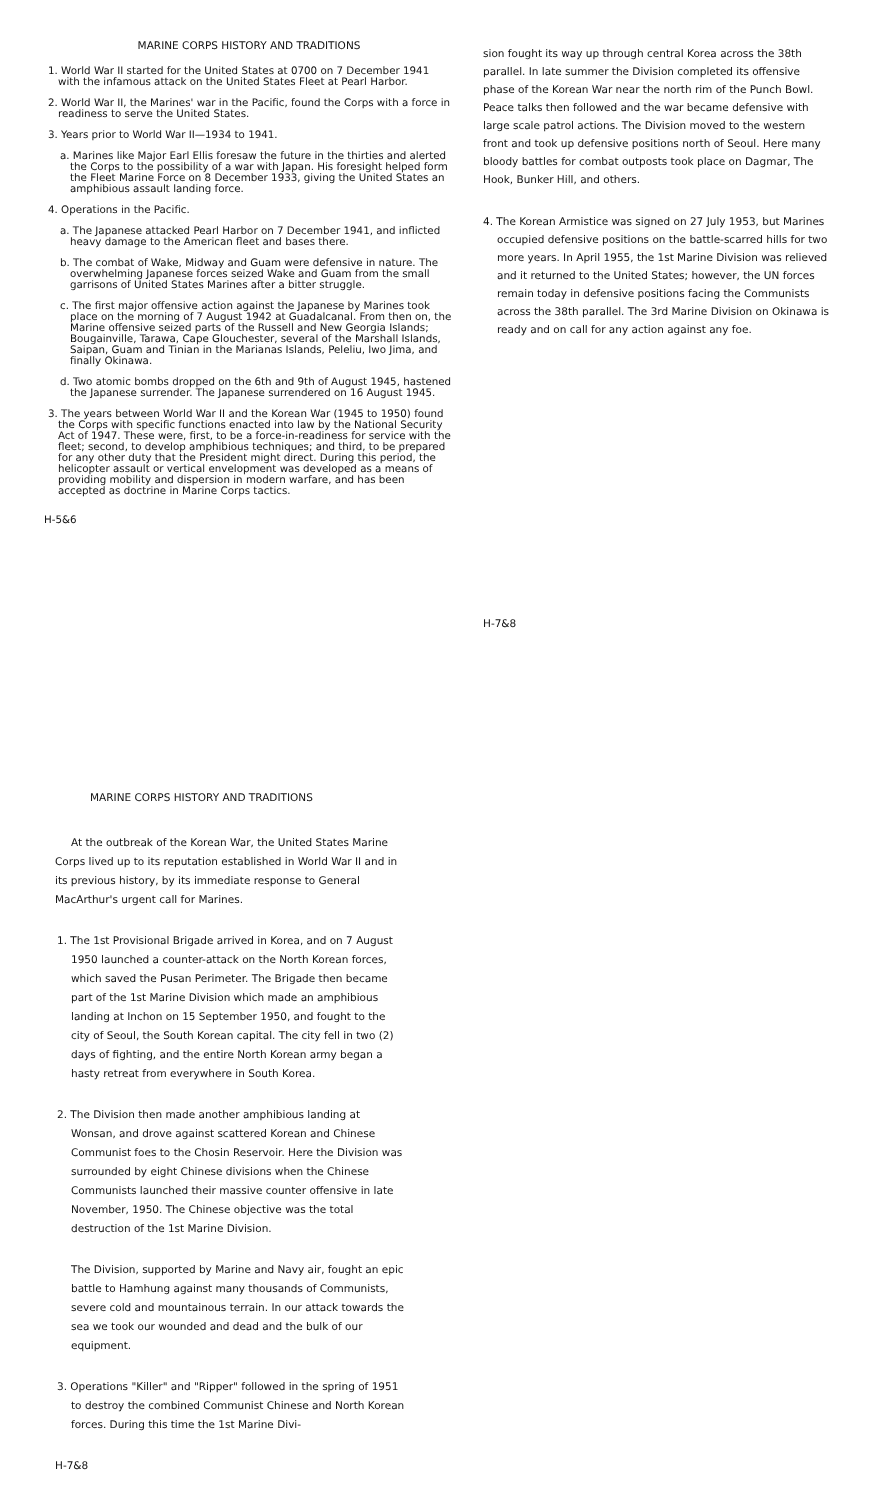MARINE CORPS HISTORY AND TRADITIONS
1. World War II started for the United States at 0700 on 7 December 1941 with the infamous attack on the United States Fleet at Pearl Harbor.
2. World War II, the Marines' war in the Pacific, found the Corps with a force in readiness to serve the United States.
3. Years prior to World War II—1934 to 1941.
a. Marines like Major Earl Ellis foresaw the future in the thirties and alerted the Corps to the possibility of a war with Japan. His foresight helped form the Fleet Marine Force on 8 December 1933, giving the United States an amphibious assault landing force.
4. Operations in the Pacific.
a. The Japanese attacked Pearl Harbor on 7 December 1941, and inflicted heavy damage to the American fleet and bases there.
b. The combat of Wake, Midway and Guam were defensive in nature. The overwhelming Japanese forces seized Wake and Guam from the small garrisons of United States Marines after a bitter struggle.
c. The first major offensive action against the Japanese by Marines took place on the morning of 7 August 1942 at Guadalcanal. From then on, the Marine offensive seized parts of the Russell and New Georgia Islands; Bougainville, Tarawa, Cape Glouchester, several of the Marshall Islands, Saipan, Guam and Tinian in the Marianas Islands, Peleliu, Iwo Jima, and finally Okinawa.
d. Two atomic bombs dropped on the 6th and 9th of August 1945, hastened the Japanese surrender. The Japanese surrendered on 16 August 1945.
3. The years between World War II and the Korean War (1945 to 1950) found the Corps with specific functions enacted into law by the National Security Act of 1947. These were, first, to be a force-in-readiness for service with the fleet; second, to develop amphibious techniques; and third, to be prepared for any other duty that the President might direct. During this period, the helicopter assault or vertical envelopment was developed as a means of providing mobility and dispersion in modern warfare, and has been accepted as doctrine in Marine Corps tactics.
H-5&6
sion fought its way up through central Korea across the 38th parallel. In late summer the Division completed its offensive phase of the Korean War near the north rim of the Punch Bowl. Peace talks then followed and the war became defensive with large scale patrol actions. The Division moved to the western front and took up defensive positions north of Seoul. Here many bloody battles for combat outposts took place on Dagmar, The Hook, Bunker Hill, and others.
4. The Korean Armistice was signed on 27 July 1953, but Marines occupied defensive positions on the battle-scarred hills for two more years. In April 1955, the 1st Marine Division was relieved and it returned to the United States; however, the UN forces remain today in defensive positions facing the Communists across the 38th parallel. The 3rd Marine Division on Okinawa is ready and on call for any action against any foe.
H-7&8
MARINE CORPS HISTORY AND TRADITIONS
At the outbreak of the Korean War, the United States Marine Corps lived up to its reputation established in World War II and in its previous history, by its immediate response to General MacArthur's urgent call for Marines.
1. The 1st Provisional Brigade arrived in Korea, and on 7 August 1950 launched a counter-attack on the North Korean forces, which saved the Pusan Perimeter. The Brigade then became part of the 1st Marine Division which made an amphibious landing at Inchon on 15 September 1950, and fought to the city of Seoul, the South Korean capital. The city fell in two (2) days of fighting, and the entire North Korean army began a hasty retreat from everywhere in South Korea.
2. The Division then made another amphibious landing at Wonsan, and drove against scattered Korean and Chinese Communist foes to the Chosin Reservoir. Here the Division was surrounded by eight Chinese divisions when the Chinese Communists launched their massive counter offensive in late November, 1950. The Chinese objective was the total destruction of the 1st Marine Division.
The Division, supported by Marine and Navy air, fought an epic battle to Hamhung against many thousands of Communists, severe cold and mountainous terrain. In our attack towards the sea we took our wounded and dead and the bulk of our equipment.
3. Operations "Killer" and "Ripper" followed in the spring of 1951 to destroy the combined Communist Chinese and North Korean forces. During this time the 1st Marine Divi-
H-7&8